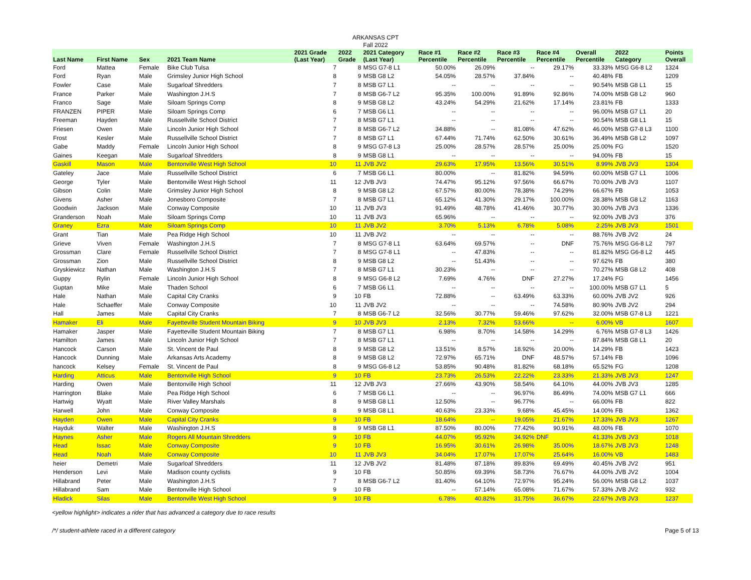ARKANSAS CPT
Fall 2022
| Last Name | First Name | Sex | 2021 Team Name | 2021 Grade (Last Year) | 2022 Grade | 2021 Category (Last Year) | Race #1 Percentile | Race #2 Percentile | Race #3 Percentile | Race #4 Percentile | Overall Percentile | 2022 Category | Points Overall |
| --- | --- | --- | --- | --- | --- | --- | --- | --- | --- | --- | --- | --- | --- |
| Ford | Mattea | Female | Bike Club Tulsa | 7 | 8 | MSG G7-8 L1 | 50.00% | 26.09% | -- | 29.17% | 33.33% | MSG G6-8 L2 | 1324 |
| Ford | Ryan | Male | Grimsley Junior High School | 8 | 9 | MSB G8 L2 | 54.05% | 28.57% | 37.84% | -- | 40.48% | FB | 1209 |
| Fowler | Case | Male | Sugarloaf Shredders | 7 | 8 | MSB G7 L1 | -- | -- | -- | -- | 90.54% | MSB G8 L1 | 15 |
| France | Parker | Male | Washington J.H.S | 7 | 8 | MSB G6-7 L2 | 95.35% | 100.00% | 91.89% | 92.86% | 74.00% | MSB G8 L2 | 960 |
| Franco | Sage | Male | Siloam Springs Comp | 8 | 9 | MSB G8 L2 | 43.24% | 54.29% | 21.62% | 17.14% | 23.81% | FB | 1333 |
| FRANZEN | PIPER | Male | Siloam Springs Comp | 6 | 7 | MSB G6 L1 | -- | -- | -- | -- | 96.00% | MSB G7 L1 | 20 |
| Freeman | Hayden | Male | Russellville School District | 7 | 8 | MSB G7 L1 | -- | -- | -- | -- | 90.54% | MSB G8 L1 | 15 |
| Friesen | Owen | Male | Lincoln Junior High School | 7 | 8 | MSB G6-7 L2 | 34.88% | -- | 81.08% | 47.62% | 46.00% | MSB G7-8 L3 | 1100 |
| Frost | Kesler | Male | Russellville School District | 7 | 8 | MSB G7 L1 | 67.44% | 71.74% | 62.50% | 30.61% | 36.49% | MSB G8 L2 | 1097 |
| Gabe | Maddy | Female | Lincoln Junior High School | 8 | 9 | MSG G7-8 L3 | 25.00% | 28.57% | 28.57% | 25.00% | 25.00% | FG | 1520 |
| Gaines | Keegan | Male | Sugarloaf Shredders | 8 | 9 | MSB G8 L1 | -- | -- | -- | -- | 94.00% | FB | 15 |
| Gaskill | Mason | Male | Bentonville West High School | 10 | 11 | JVB JV2 | 29.63% | 17.95% | 13.56% | 30.51% | 8.99% | JVB JV3 | 1304 |
| Gateley | Jace | Male | Russellville School District | 6 | 7 | MSB G6 L1 | 80.00% | -- | 81.82% | 94.59% | 60.00% | MSB G7 L1 | 1006 |
| George | Tyler | Male | Bentonville West High School | 11 | 12 | JVB JV3 | 74.47% | 95.12% | 97.56% | 66.67% | 70.00% | JVB JV3 | 1107 |
| Gibson | Colin | Male | Grimsley Junior High School | 8 | 9 | MSB G8 L2 | 67.57% | 80.00% | 78.38% | 74.29% | 66.67% | FB | 1053 |
| Givens | Asher | Male | Jonesboro Composite | 7 | 8 | MSB G7 L1 | 65.12% | 41.30% | 29.17% | 100.00% | 28.38% | MSB G8 L2 | 1163 |
| Goodwin | Jackson | Male | Conway Composite | 10 | 11 | JVB JV3 | 91.49% | 48.78% | 41.46% | 30.77% | 30.00% | JVB JV3 | 1336 |
| Granderson | Noah | Male | Siloam Springs Comp | 10 | 11 | JVB JV3 | 65.96% | -- | -- | -- | 92.00% | JVB JV3 | 376 |
| Graney | Ezra | Male | Siloam Springs Comp | 10 | 11 | JVB JV2 | 3.70% | 5.13% | 6.78% | 5.08% | 2.25% | JVB JV3 | 1501 |
| Grant | Tian | Male | Pea Ridge High School | 10 | 11 | JVB JV2 | -- | -- | -- | -- | 88.76% | JVB JV2 | 24 |
| Grieve | Viven | Female | Washington J.H.S | 7 | 8 | MSG G7-8 L1 | 63.64% | 69.57% | -- | DNF | 75.76% | MSG G6-8 L2 | 797 |
| Grossman | Clare | Female | Russellville School District | 7 | 8 | MSG G7-8 L1 | -- | 47.83% | -- | -- | 81.82% | MSG G6-8 L2 | 445 |
| Grossman | Zion | Male | Russellville School District | 8 | 9 | MSB G8 L2 | -- | 51.43% | -- | -- | 97.62% | FB | 380 |
| Gryskiewicz | Nathan | Male | Washington J.H.S | 7 | 8 | MSB G7 L1 | 30.23% | -- | -- | -- | 70.27% | MSB G8 L2 | 408 |
| Guppy | Rylin | Female | Lincoln Junior High School | 8 | 9 | MSG G6-8 L2 | 7.69% | 4.76% | DNF | 27.27% | 17.24% | FG | 1456 |
| Guptan | Mike | Male | Thaden School | 6 | 7 | MSB G6 L1 | -- | -- | -- | -- | 100.00% | MSB G7 L1 | 5 |
| Hale | Nathan | Male | Capital City Cranks | 9 | 10 | FB | 72.88% | -- | 63.49% | 63.33% | 60.00% | JVB JV2 | 926 |
| Hale | Schaeffer | Male | Conway Composite | 10 | 11 | JVB JV2 | -- | -- | -- | 74.58% | 80.90% | JVB JV2 | 294 |
| Hall | James | Male | Capital City Cranks | 7 | 8 | MSB G6-7 L2 | 32.56% | 30.77% | 59.46% | 97.62% | 32.00% | MSB G7-8 L3 | 1221 |
| Hamaker | Eli | Male | Fayetteville Student Mountain Biking | 9 | 10 | JVB JV3 | 2.13% | 7.32% | 53.66% | -- | 6.00% | VB | 1607 |
| Hamaker | Jasper | Male | Fayetteville Student Mountain Biking | 7 | 8 | MSB G7 L1 | 6.98% | 8.70% | 14.58% | 14.29% | 6.76% | MSB G7-8 L3 | 1426 |
| Hamilton | James | Male | Lincoln Junior High School | 7 | 8 | MSB G7 L1 | -- | -- | -- | -- | 87.84% | MSB G8 L1 | 20 |
| Hancock | Carson | Male | St. Vincent de Paul | 8 | 9 | MSB G8 L2 | 13.51% | 8.57% | 18.92% | 20.00% | 14.29% | FB | 1423 |
| Hancock | Dunning | Male | Arkansas Arts Academy | 8 | 9 | MSB G8 L2 | 72.97% | 65.71% | DNF | 48.57% | 57.14% | FB | 1096 |
| hancock | Kelsey | Female | St. Vincent de Paul | 8 | 9 | MSG G6-8 L2 | 53.85% | 90.48% | 81.82% | 68.18% | 65.52% | FG | 1208 |
| Harding | Atticus | Male | Bentonville High School | 9 | 10 | FB | 23.73% | 26.53% | 22.22% | 23.33% | 21.33% | JVB JV3 | 1247 |
| Harding | Owen | Male | Bentonville High School | 11 | 12 | JVB JV3 | 27.66% | 43.90% | 58.54% | 64.10% | 44.00% | JVB JV3 | 1285 |
| Harrington | Blake | Male | Pea Ridge High School | 6 | 7 | MSB G6 L1 | -- | -- | 96.97% | 86.49% | 74.00% | MSB G7 L1 | 666 |
| Hartwig | Wyatt | Male | River Valley Marshals | 8 | 9 | MSB G8 L1 | 12.50% | -- | 96.77% | -- | 66.00% | FB | 822 |
| Harwell | John | Male | Conway Composite | 8 | 9 | MSB G8 L1 | 40.63% | 23.33% | 9.68% | 45.45% | 14.00% | FB | 1362 |
| Hayden | Owen | Male | Capital City Cranks | 9 | 10 | FB | 18.64% | -- | 19.05% | 21.67% | 17.33% | JVB JV3 | 1267 |
| Hayduk | Walter | Male | Washington J.H.S | 8 | 9 | MSB G8 L1 | 87.50% | 80.00% | 77.42% | 90.91% | 48.00% | FB | 1070 |
| Haynes | Asher | Male | Rogers All Mountain Shredders | 9 | 10 | FB | 44.07% | 95.92% | 34.92% | DNF | 41.33% | JVB JV3 | 1018 |
| Head | Issac | Male | Conway Composite | 9 | 10 | FB | 16.95% | 30.61% | 26.98% | 35.00% | 18.67% | JVB JV3 | 1248 |
| Head | Noah | Male | Conway Composite | 10 | 11 | JVB JV3 | 34.04% | 17.07% | 17.07% | 25.64% | 16.00% | VB | 1483 |
| heier | Demetri | Male | Sugarloaf Shredders | 11 | 12 | JVB JV2 | 81.48% | 87.18% | 89.83% | 69.49% | 40.45% | JVB JV2 | 951 |
| Henderson | Levi | Male | Madison county cyclists | 9 | 10 | FB | 50.85% | 69.39% | 58.73% | 76.67% | 44.00% | JVB JV2 | 1004 |
| Hillabrand | Peter | Male | Washington J.H.S | 7 | 8 | MSB G6-7 L2 | 81.40% | 64.10% | 72.97% | 95.24% | 56.00% | MSB G8 L2 | 1037 |
| Hillabrand | Sam | Male | Bentonville High School | 9 | 10 | FB | -- | 57.14% | 65.08% | 71.67% | 57.33% | JVB JV2 | 932 |
| Hladick | Silas | Male | Bentonville West High School | 9 | 10 | FB | 6.78% | 40.82% | 31.75% | 36.67% | 22.67% | JVB JV3 | 1237 |
<yellow highlight> indicates a rider that has advanced a category due to race results
/*/ student-athlete raced in a different category Page 5 of 13